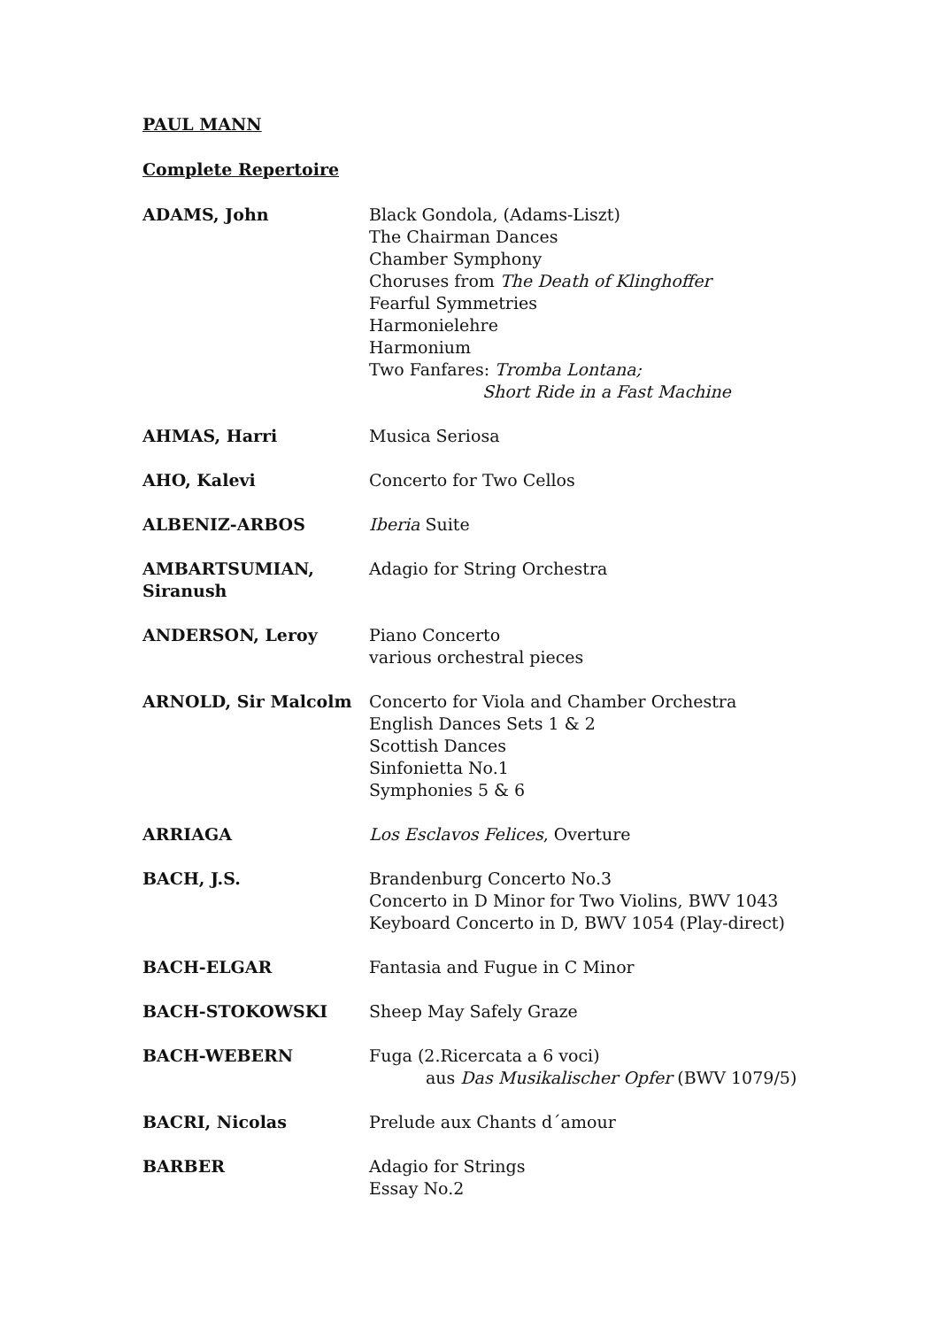PAUL MANN
Complete Repertoire
| ADAMS, John | Black Gondola, (Adams-Liszt) The Chairman Dances Chamber Symphony Choruses from The Death of Klinghoffer Fearful Symmetries Harmonielehre Harmonium Two Fanfares: Tromba Lontana; Short Ride in a Fast Machine |
| AHMAS, Harri | Musica Seriosa |
| AHO, Kalevi | Concerto for Two Cellos |
| ALBENIZ-ARBOS | Iberia Suite |
| AMBARTSUMIAN, Siranush | Adagio for String Orchestra |
| ANDERSON, Leroy | Piano Concerto various orchestral pieces |
| ARNOLD, Sir Malcolm | Concerto for Viola and Chamber Orchestra English Dances Sets 1 & 2 Scottish Dances Sinfonietta No.1 Symphonies 5 & 6 |
| ARRIAGA | Los Esclavos Felices , Overture |
| BACH, J.S. | Brandenburg Concerto No.3 Concerto in D Minor for Two Violins, BWV 1043 Keyboard Concerto in D, BWV 1054 (Play-direct) |
| BACH-ELGAR | Fantasia and Fugue in C Minor |
| BACH-STOKOWSKI | Sheep May Safely Graze |
| BACH-WEBERN | Fuga (2.Ricercata a 6 voci) aus Das Musikalischer Opfer (BWV 1079/5) |
| BACRI, Nicolas | Prelude aux Chants d´amour |
| BARBER | Adagio for Strings Essay No.2 |